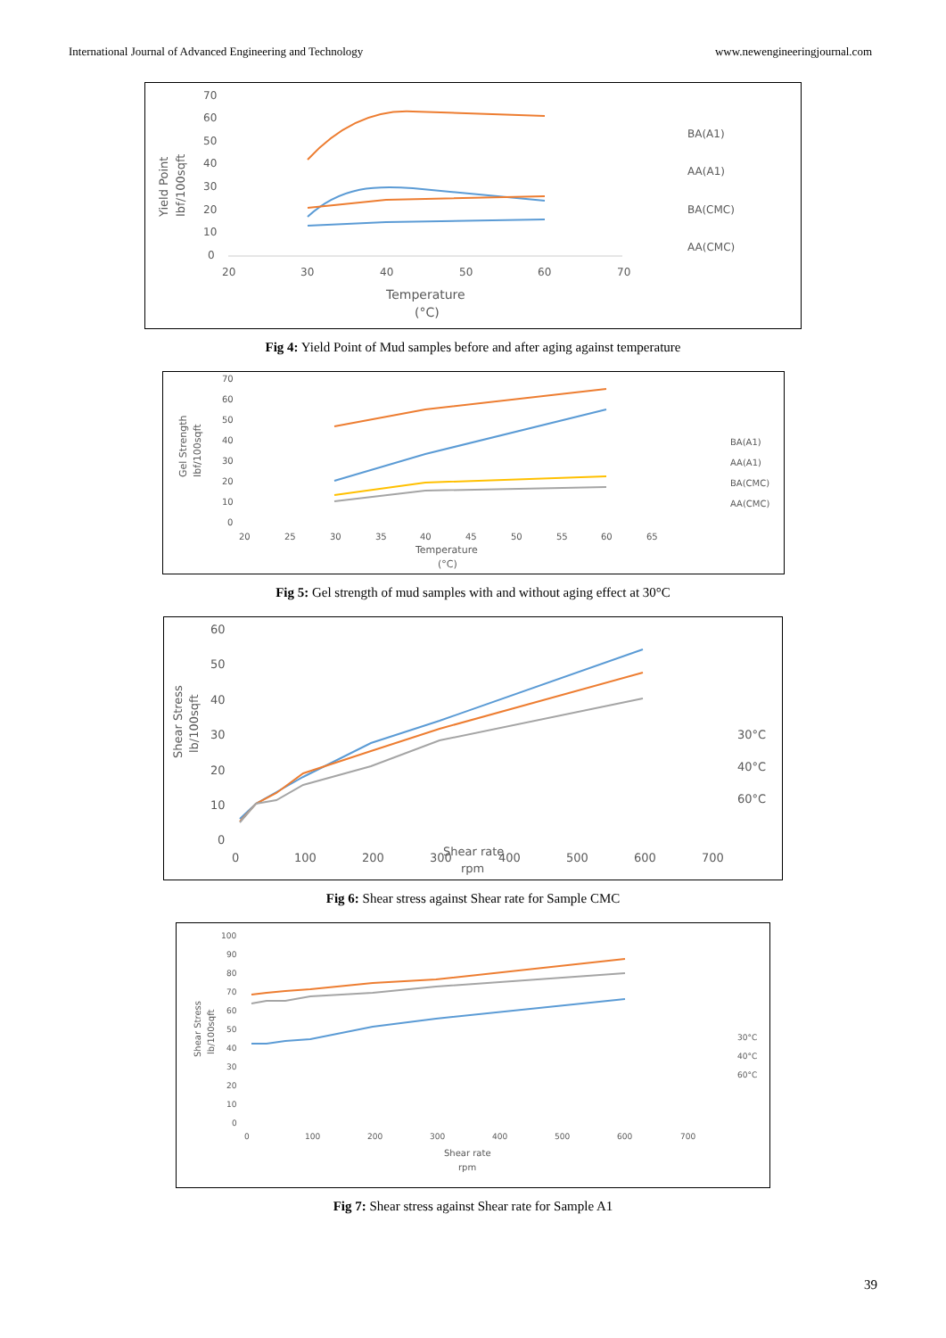International Journal of Advanced Engineering and Technology www.newengineeringjournal.com
70
60
50
40
30
20
10
0
20
30
40
50
60
70
Temperature
(°C)
Yield Point
Ibf/100sqft
BA(A1)
AA(A1)
BA(CMC)
AA(CMC)
Fig 4: Yield Point of Mud samples before and after aging against temperature
70
60
50
40
30
20
10
0
20
25
30
35
40
45
50
55
60
65
Temperature
(°C)
Gel Strength
Ibf/100sqft
BA(A1)
AA(A1)
BA(CMC)
AA(CMC)
Fig 5: Gel strength of mud samples with and without aging effect at 30°C
60
50
40
30
20
10
0
0
100
200
300
400
500
600
700
Shear rate
rpm
Shear Stress
lb/100sqft
30°C
40°C
60°C
Fig 6: Shear stress against Shear rate for Sample CMC
100
90
80
70
60
50
40
30
20
10
0
0
100
200
300
400
500
600
700
Shear rate
rpm
Shear Stress
lb/100sqft
30°C
40°C
60°C
Fig 7: Shear stress against Shear rate for Sample A1
39